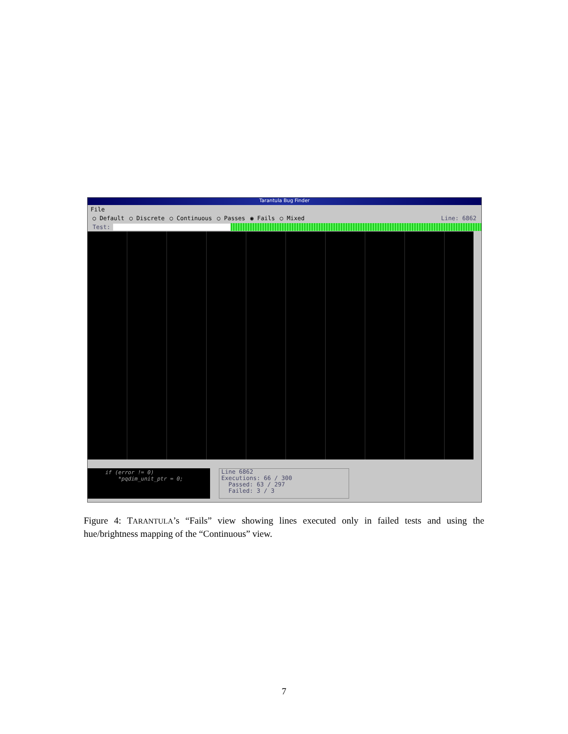Tarantula Bug Finder
File
○ Default ○ Discrete ○ Continuous ○ Passes ◉ Fails ○ Mixed Line: 6862
Test:
if (error != 0)
*pqdim_unit_ptr = 0;
Line 6862
Executions: 66 / 300
Passed: 63 / 297
Failed: 3 / 3
Figure 4: TARANTULA’s “Fails” view showing lines executed only in failed tests and using the hue/brightness mapping of the “Continuous” view.
7